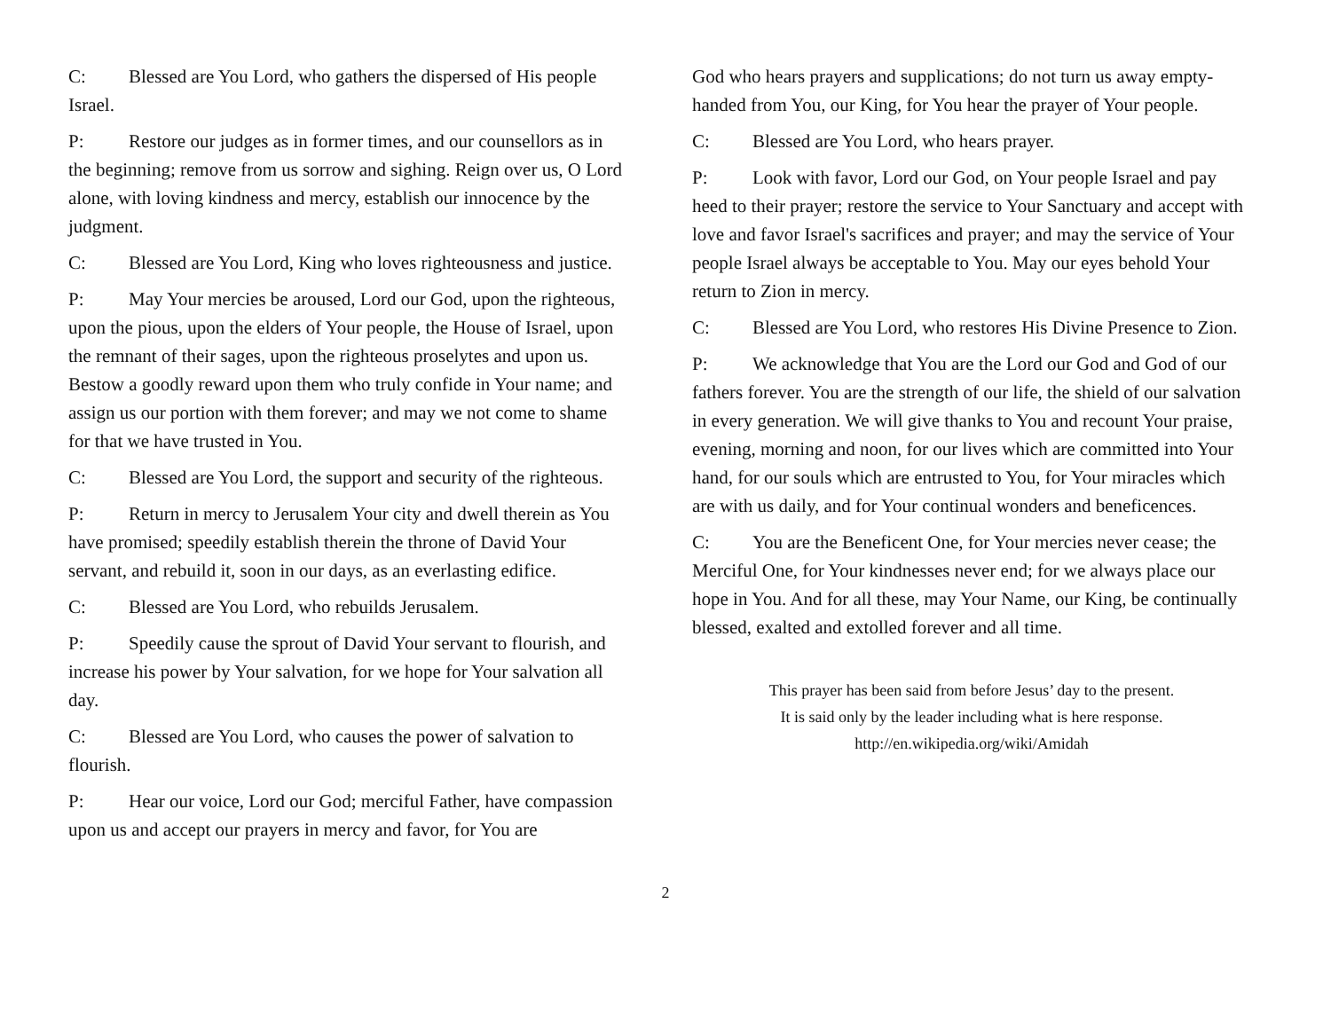C: Blessed are You Lord, who gathers the dispersed of His people Israel.
P: Restore our judges as in former times, and our counsellors as in the beginning; remove from us sorrow and sighing. Reign over us, O Lord alone, with loving kindness and mercy, establish our innocence by the judgment.
C: Blessed are You Lord, King who loves righteousness and justice.
P: May Your mercies be aroused, Lord our God, upon the righteous, upon the pious, upon the elders of Your people, the House of Israel, upon the remnant of their sages, upon the righteous proselytes and upon us. Bestow a goodly reward upon them who truly confide in Your name; and assign us our portion with them forever; and may we not come to shame for that we have trusted in You.
C: Blessed are You Lord, the support and security of the righteous.
P: Return in mercy to Jerusalem Your city and dwell therein as You have promised; speedily establish therein the throne of David Your servant, and rebuild it, soon in our days, as an everlasting edifice.
C: Blessed are You Lord, who rebuilds Jerusalem.
P: Speedily cause the sprout of David Your servant to flourish, and increase his power by Your salvation, for we hope for Your salvation all day.
C: Blessed are You Lord, who causes the power of salvation to flourish.
P: Hear our voice, Lord our God; merciful Father, have compassion upon us and accept our prayers in mercy and favor, for You are
God who hears prayers and supplications; do not turn us away empty-handed from You, our King, for You hear the prayer of Your people.
C: Blessed are You Lord, who hears prayer.
P: Look with favor, Lord our God, on Your people Israel and pay heed to their prayer; restore the service to Your Sanctuary and accept with love and favor Israel's sacrifices and prayer; and may the service of Your people Israel always be acceptable to You. May our eyes behold Your return to Zion in mercy.
C: Blessed are You Lord, who restores His Divine Presence to Zion.
P: We acknowledge that You are the Lord our God and God of our fathers forever. You are the strength of our life, the shield of our salvation in every generation. We will give thanks to You and recount Your praise, evening, morning and noon, for our lives which are committed into Your hand, for our souls which are entrusted to You, for Your miracles which are with us daily, and for Your continual wonders and beneficences.
C: You are the Beneficent One, for Your mercies never cease; the Merciful One, for Your kindnesses never end; for we always place our hope in You. And for all these, may Your Name, our King, be continually blessed, exalted and extolled forever and all time.
This prayer has been said from before Jesus’ day to the present.
It is said only by the leader including what is here response.
http://en.wikipedia.org/wiki/Amidah
2